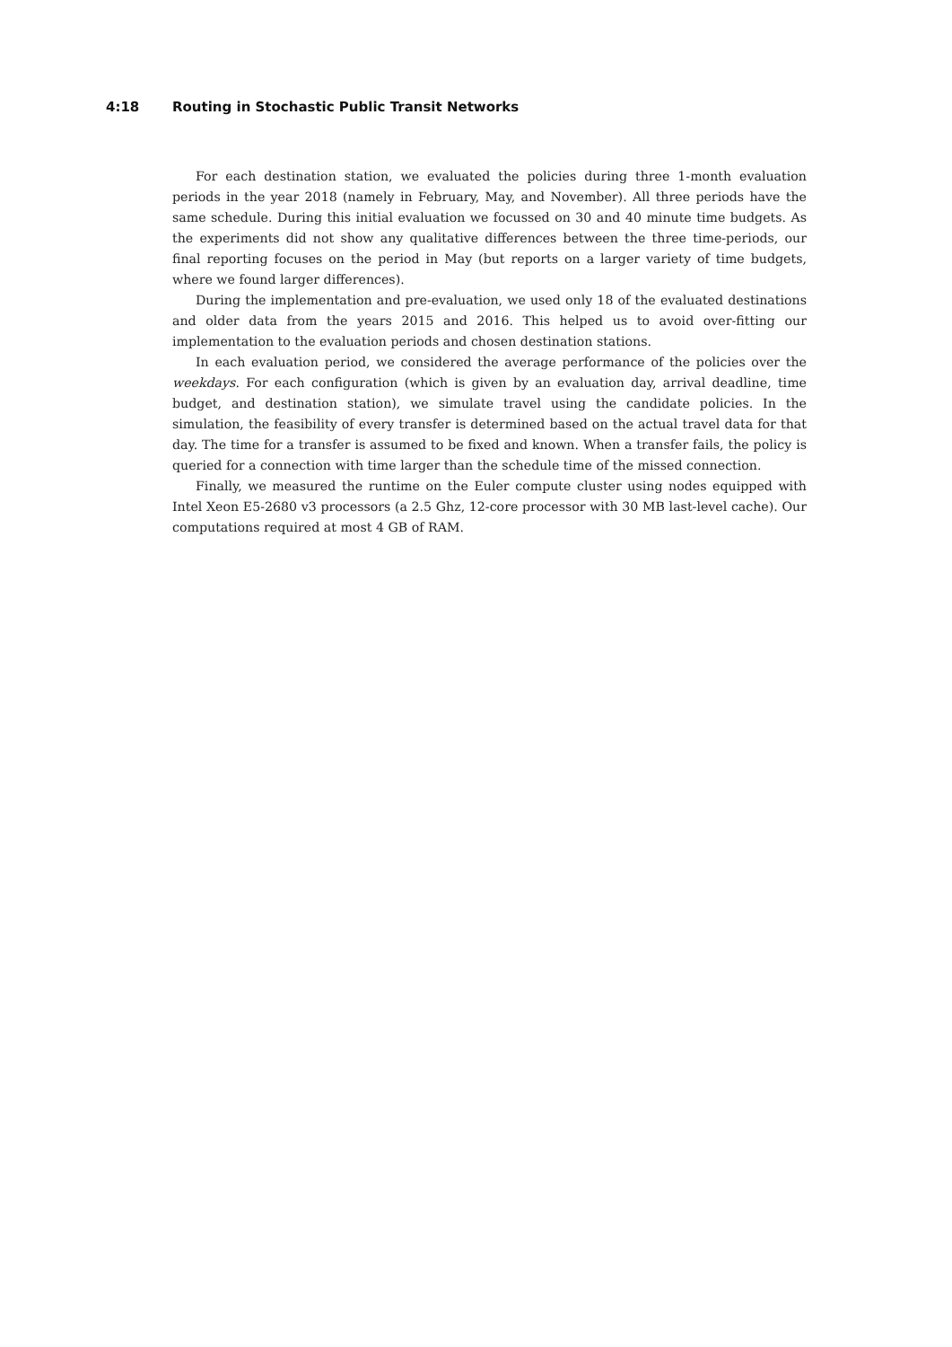4:18 Routing in Stochastic Public Transit Networks
For each destination station, we evaluated the policies during three 1-month evaluation periods in the year 2018 (namely in February, May, and November). All three periods have the same schedule. During this initial evaluation we focussed on 30 and 40 minute time budgets. As the experiments did not show any qualitative differences between the three time-periods, our final reporting focuses on the period in May (but reports on a larger variety of time budgets, where we found larger differences).
During the implementation and pre-evaluation, we used only 18 of the evaluated destinations and older data from the years 2015 and 2016. This helped us to avoid over-fitting our implementation to the evaluation periods and chosen destination stations.
In each evaluation period, we considered the average performance of the policies over the weekdays. For each configuration (which is given by an evaluation day, arrival deadline, time budget, and destination station), we simulate travel using the candidate policies. In the simulation, the feasibility of every transfer is determined based on the actual travel data for that day. The time for a transfer is assumed to be fixed and known. When a transfer fails, the policy is queried for a connection with time larger than the schedule time of the missed connection.
Finally, we measured the runtime on the Euler compute cluster using nodes equipped with Intel Xeon E5-2680 v3 processors (a 2.5 Ghz, 12-core processor with 30 MB last-level cache). Our computations required at most 4 GB of RAM.